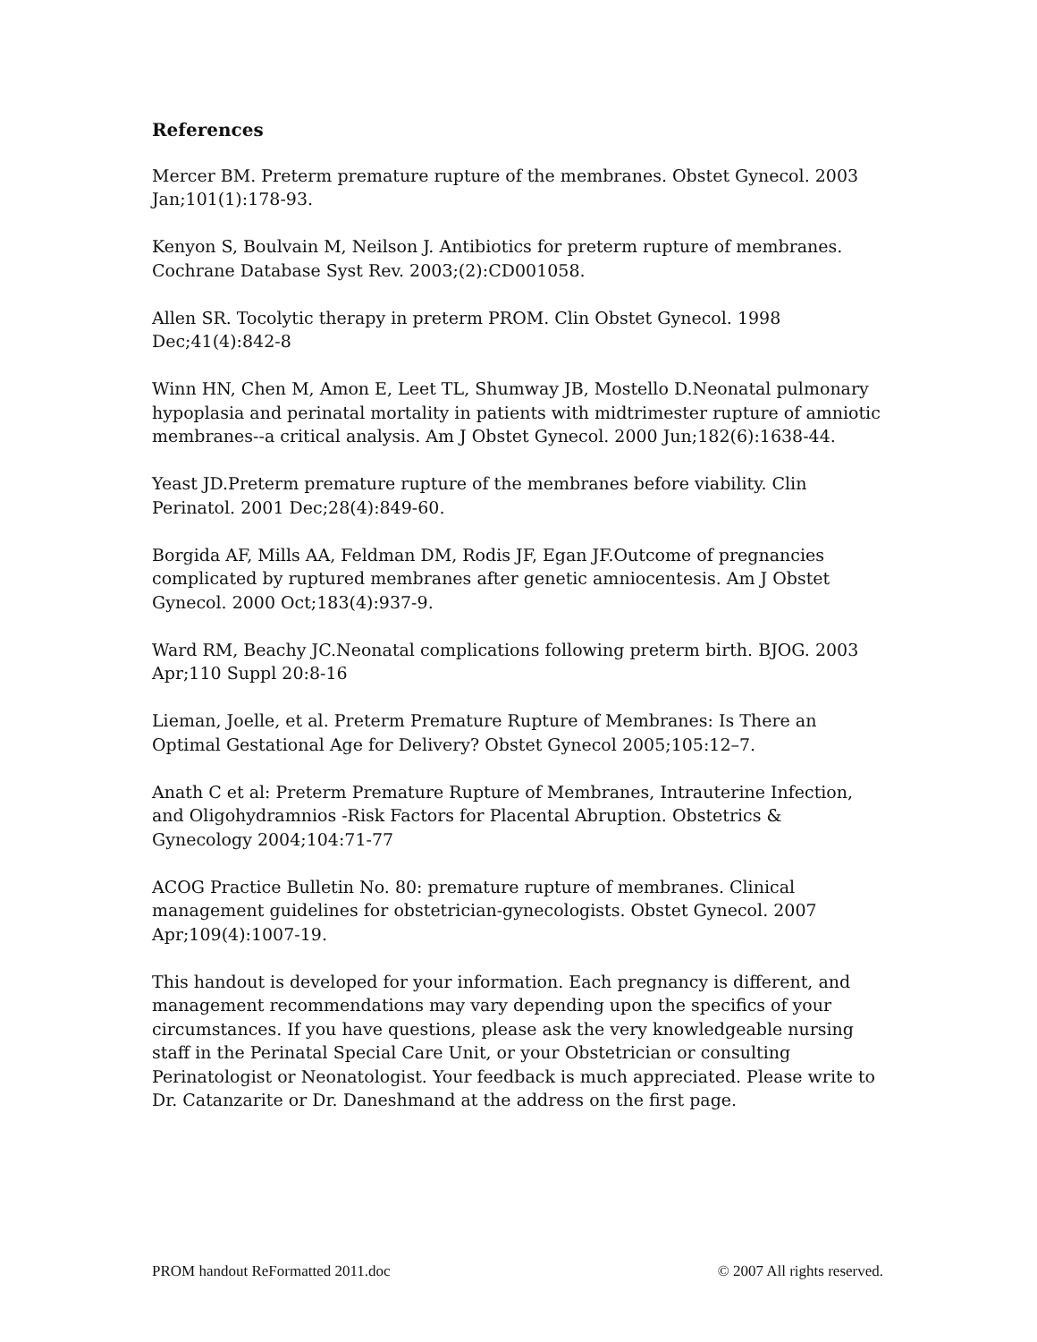References
Mercer BM. Preterm premature rupture of the membranes. Obstet Gynecol. 2003 Jan;101(1):178-93.
Kenyon S, Boulvain M, Neilson J. Antibiotics for preterm rupture of membranes. Cochrane Database Syst Rev. 2003;(2):CD001058.
Allen SR. Tocolytic therapy in preterm PROM. Clin Obstet Gynecol. 1998 Dec;41(4):842-8
Winn HN, Chen M, Amon E, Leet TL, Shumway JB, Mostello D.Neonatal pulmonary hypoplasia and perinatal mortality in patients with midtrimester rupture of amniotic membranes--a critical analysis. Am J Obstet Gynecol. 2000 Jun;182(6):1638-44.
Yeast JD.Preterm premature rupture of the membranes before viability. Clin Perinatol. 2001 Dec;28(4):849-60.
Borgida AF, Mills AA, Feldman DM, Rodis JF, Egan JF.Outcome of pregnancies complicated by ruptured membranes after genetic amniocentesis. Am J Obstet Gynecol. 2000 Oct;183(4):937-9.
Ward RM, Beachy JC.Neonatal complications following preterm birth. BJOG. 2003 Apr;110 Suppl 20:8-16
Lieman, Joelle, et al. Preterm Premature Rupture of Membranes: Is There an Optimal Gestational Age for Delivery? Obstet Gynecol 2005;105:12–7.
Anath C et al: Preterm Premature Rupture of Membranes, Intrauterine Infection, and Oligohydramnios -Risk Factors for Placental Abruption. Obstetrics & Gynecology 2004;104:71-77
ACOG Practice Bulletin No. 80: premature rupture of membranes. Clinical management guidelines for obstetrician-gynecologists. Obstet Gynecol. 2007 Apr;109(4):1007-19.
This handout is developed for your information. Each pregnancy is different, and management recommendations may vary depending upon the specifics of your circumstances. If you have questions, please ask the very knowledgeable nursing staff in the Perinatal Special Care Unit, or your Obstetrician or consulting Perinatologist or Neonatologist. Your feedback is much appreciated. Please write to Dr. Catanzarite or Dr. Daneshmand at the address on the first page.
PROM handout ReFormatted 2011.doc © 2007 All rights reserved.